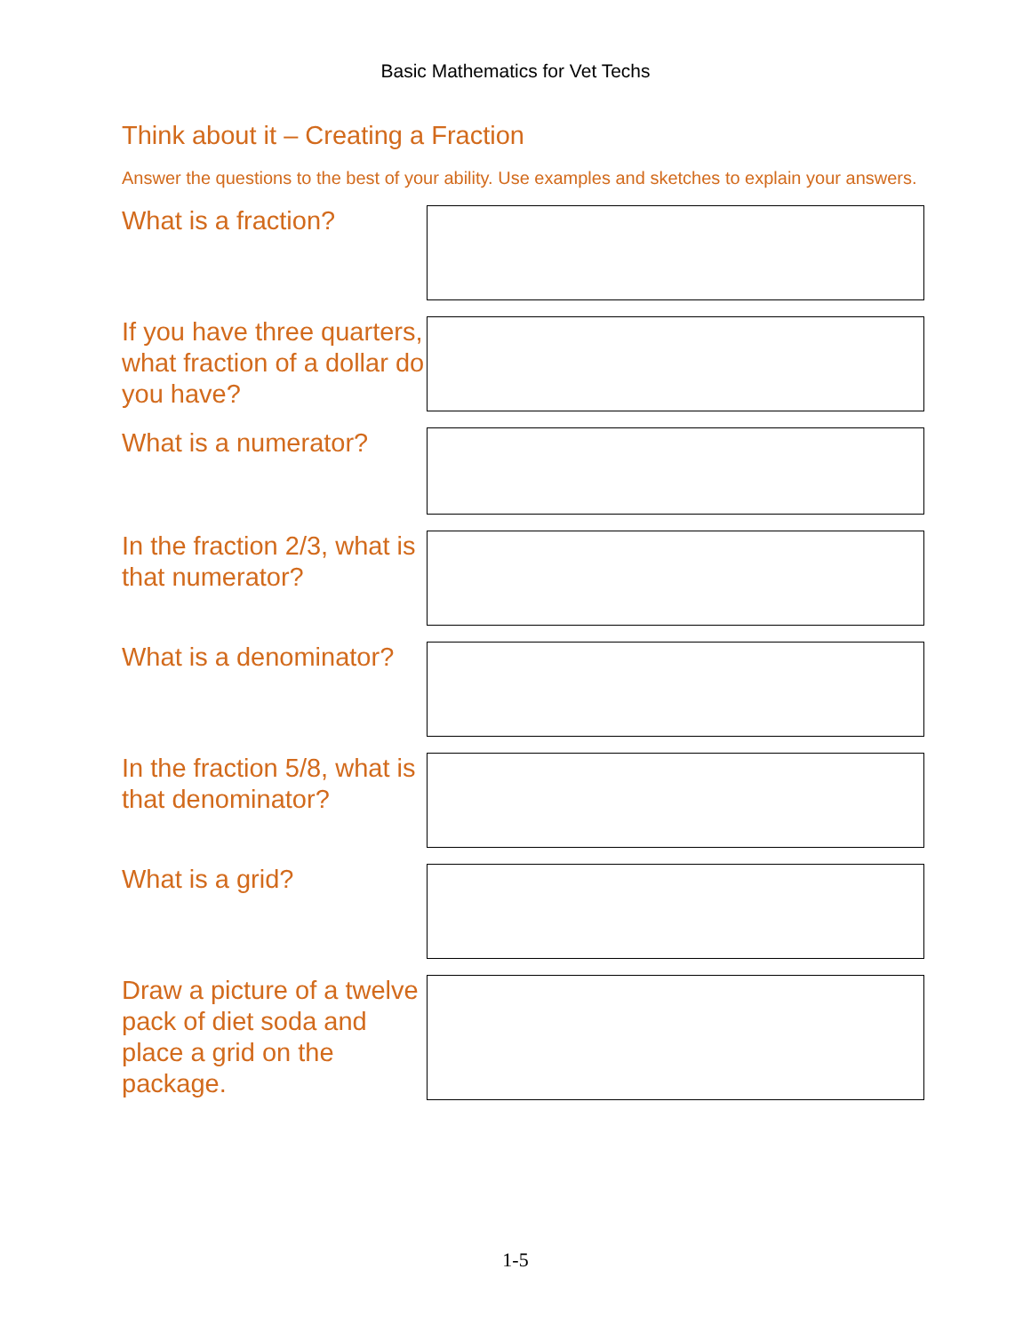Basic Mathematics for Vet Techs
Think about it – Creating a Fraction
Answer the questions to the best of your ability. Use examples and sketches to explain your answers.
What is a fraction?
If you have three quarters, what fraction of a dollar do you have?
What is a numerator?
In the fraction 2/3, what is that numerator?
What is a denominator?
In the fraction 5/8, what is that denominator?
What is a grid?
Draw a picture of a twelve pack of diet soda and place a grid on the package.
1-5